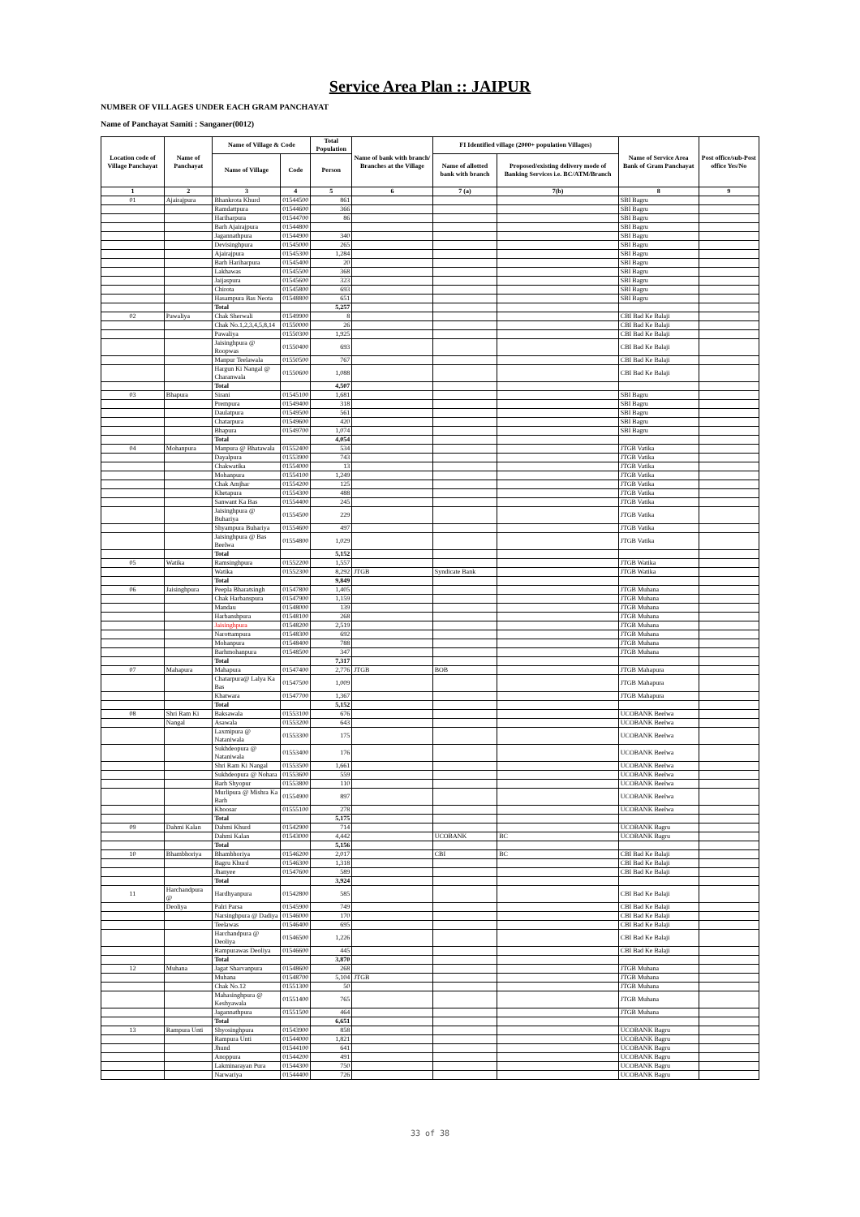Service Area Plan :: JAIPUR
NUMBER OF VILLAGES UNDER EACH GRAM PANCHAYAT
Name of Panchayat Samiti : Sanganer(0012)
| Location code of Village Panchayat | Name of Panchayat | Name of Village & Code | | Total Population | Name of bank with branch/ Branches at the Village | FI Identified village (2000+ population Villages) | | Name of Service Area Bank of Gram Panchayat | Post office/sub-Post office Yes/No |
| --- | --- | --- | --- | --- | --- | --- | --- | --- | --- |
| | | Name of Village | Code | Person | | Name of allotted bank with branch | Proposed/existing delivery mode of Banking Services i.e. BC/ATM/Branch | | |
| 1 | 2 | 3 | 4 | 5 | 6 | 7 (a) | 7(b) | 8 | 9 |
| 01 | Ajairajpura | Bhankrota Khurd | 01544500 | 861 | | | | SBI Bagru | |
| | | Ramdattpura | 01544600 | 366 | | | | SBI Bagru | |
| | | Hariharpura | 01544700 | 86 | | | | SBI Bagru | |
| | | Barh Ajairajpura | 01544800 | | | | | SBI Bagru | |
| | | Jagannathpura | 01544900 | 340 | | | | SBI Bagru | |
| | | Devisinghpura | 01545000 | 265 | | | | SBI Bagru | |
| | | Ajairajpura | 01545300 | 1,284 | | | | SBI Bagru | |
| | | Barh Hariharpura | 01545400 | 20 | | | | SBI Bagru | |
| | | Lakhawas | 01545500 | 368 | | | | SBI Bagru | |
| | | Jaijaspura | 01545600 | 323 | | | | SBI Bagru | |
| | | Chirota | 01545800 | 693 | | | | SBI Bagru | |
| | | Hasampura Bas Neota | 01548800 | 651 | | | | SBI Bagru | |
| | | Total | | 5,257 | | | | | |
| 02 | Pawaliya | Chak Sherwali | 01549900 | 8 | | | | CBI Bad Ke Balaji | |
| | | Chak No.1,2,3,4,5,8,14 | 01550000 | 26 | | | | CBI Bad Ke Balaji | |
| | | Pawaliya | 01550300 | 1,925 | | | | CBI Bad Ke Balaji | |
| | | Jaisinghpura @ Roopwas | 01550400 | 693 | | | | CBI Bad Ke Balaji | |
| | | Manpur Teelawala | 01550500 | 767 | | | | CBI Bad Ke Balaji | |
| | | Hargun Ki Nangal @ Charanwala | 01550600 | 1,088 | | | | CBI Bad Ke Balaji | |
| | | Total | | 4,507 | | | | | |
| 03 | Bhapura | Sirani | 01545100 | 1,681 | | | | SBI Bagru | |
| | | Prempura | 01549400 | 318 | | | | SBI Bagru | |
| | | Daulatpura | 01549500 | 561 | | | | SBI Bagru | |
| | | Chatarpura | 01549600 | 420 | | | | SBI Bagru | |
| | | Bhapura | 01549700 | 1,074 | | | | SBI Bagru | |
| | | Total | | 4,054 | | | | | |
| 04 | Mohanpura | Manpura @ Bhatawala | 01552400 | 534 | | | | JTGB Vatika | |
| | | Dayalpura | 01553900 | 743 | | | | JTGB Vatika | |
| | | Chakwatika | 01554000 | 13 | | | | JTGB Vatika | |
| | | Mohanpura | 01554100 | 1,249 | | | | JTGB Vatika | |
| | | Chak Amjhar | 01554200 | 125 | | | | JTGB Vatika | |
| | | Khetapura | 01554300 | 488 | | | | JTGB Vatika | |
| | | Sanwant Ka Bas | 01554400 | 245 | | | | JTGB Vatika | |
| | | Jaisinghpura @ Buhariya | 01554500 | 229 | | | | JTGB Vatika | |
| | | Shyampura Buhariya | 01554600 | 497 | | | | JTGB Vatika | |
| | | Jaisinghpura @ Bas Beelwa | 01554800 | 1,029 | | | | JTGB Vatika | |
| | | Total | | 5,152 | | | | | |
| 05 | Watika | Ramsinghpura | 01552200 | 1,557 | | | | JTGB Watika | |
| | | Watika | 01552300 | 8,292 | JTGB | Syndicate Bank | | JTGB Watika | |
| | | Total | | 9,849 | | | | | |
| 06 | Jaisinghpura | Peepla Bharatsingh | 01547800 | 1,405 | | | | JTGB Muhana | |
| | | Chak Harbanspura | 01547900 | 1,159 | | | | JTGB Muhana | |
| | | Mandau | 01548000 | 139 | | | | JTGB Muhana | |
| | | Harbanshpura | 01548100 | 268 | | | | JTGB Muhana | |
| | | Jaisinghpura | 01548200 | 2,519 | | | | JTGB Muhana | |
| | | Narottampura | 01548300 | 692 | | | | JTGB Muhana | |
| | | Mohanpura | 01548400 | 788 | | | | JTGB Muhana | |
| | | Barhmohanpura | 01548500 | 347 | | | | JTGB Muhana | |
| | | Total | | 7,317 | | | | | |
| 07 | Mahapura | Mahapura | 01547400 | 2,776 | JTGB | BOB | | JTGB Mahapura | |
| | | Chatarpura@ Lalya Ka Bas | 01547500 | 1,009 | | | | JTGB Mahapura | |
| | | Khatwara | 01547700 | 1,367 | | | | JTGB Mahapura | |
| | | Total | | 5,152 | | | | | |
| 08 | Shri Ram Ki | Baksawala | 01553100 | 676 | | | | UCOBANK Beelwa | |
| | Nangal | Asawala | 01553200 | 643 | | | | UCOBANK Beelwa | |
| | | Laxmipura @ Nataniwala | 01553300 | 175 | | | | UCOBANK Beelwa | |
| | | Sukhdeopura @ Nataniwala | 01553400 | 176 | | | | UCOBANK Beelwa | |
| | | Shri Ram Ki Nangal | 01553500 | 1,661 | | | | UCOBANK Beelwa | |
| | | Sukhdeopura @ Nohara | 01553600 | 559 | | | | UCOBANK Beelwa | |
| | | Barh Shyopur | 01553800 | 110 | | | | UCOBANK Beelwa | |
| | | Murlipura @ Mishra Ka Barh | 01554900 | 897 | | | | UCOBANK Beelwa | |
| | | Khoosar | 01555100 | 278 | | | | UCOBANK Beelwa | |
| | | Total | | 5,175 | | | | | |
| 09 | Dahmi Kalan | Dahmi Khurd | 01542900 | 714 | | | | UCOBANK Bagru | |
| | | Dahmi Kalan | 01543000 | 4,442 | | UCOBANK | BC | UCOBANK Bagru | |
| | | Total | | 5,156 | | | | | |
| 10 | Bhambhoriya | Bhambhoriya | 01546200 | 2,017 | | CBI | BC | CBI Bad Ke Balaji | |
| | | Bagru Khurd | 01546300 | 1,318 | | | | CBI Bad Ke Balaji | |
| | | Jhanyee | 01547600 | 589 | | | | CBI Bad Ke Balaji | |
| | | Total | | 3,924 | | | | | |
| 11 | Harchandpura @ | Hardhyanpura | 01542800 | 585 | | | | CBI Bad Ke Balaji | |
| | Deoliya | Palri Parsa | 01545900 | 749 | | | | CBI Bad Ke Balaji | |
| | | Narsinghpura @ Dadiya | 01546000 | 170 | | | | CBI Bad Ke Balaji | |
| | | Teelawas | 01546400 | 695 | | | | CBI Bad Ke Balaji | |
| | | Harchandpura @ Deoliya | 01546500 | 1,226 | | | | CBI Bad Ke Balaji | |
| | | Rampurawas Deoliya | 01546600 | 445 | | | | CBI Bad Ke Balaji | |
| | | Total | | 3,870 | | | | | |
| 12 | Muhana | Jagat Sharvanpura | 01548600 | 268 | | | | JTGB Muhana | |
| | | Muhana | 01548700 | 5,104 | JTGB | | | JTGB Muhana | |
| | | Chak No.12 | 01551300 | 50 | | | | JTGB Muhana | |
| | | Mahasinghpura @ Keshyawala | 01551400 | 765 | | | | JTGB Muhana | |
| | | Jagannathpura | 01551500 | 464 | | | | JTGB Muhana | |
| | | Total | | 6,651 | | | | | |
| 13 | Rampura Unti | Shyosinghpura | 01543900 | 858 | | | | UCOBANK Bagru | |
| | | Rampura Unti | 01544000 | 1,821 | | | | UCOBANK Bagru | |
| | | Jhund | 01544100 | 641 | | | | UCOBANK Bagru | |
| | | Anoppura | 01544200 | 491 | | | | UCOBANK Bagru | |
| | | Lakminarayan Pura | 01544300 | 750 | | | | UCOBANK Bagru | |
| | | Narwariya | 01544400 | 726 | | | | UCOBANK Bagru | |
33 of 38